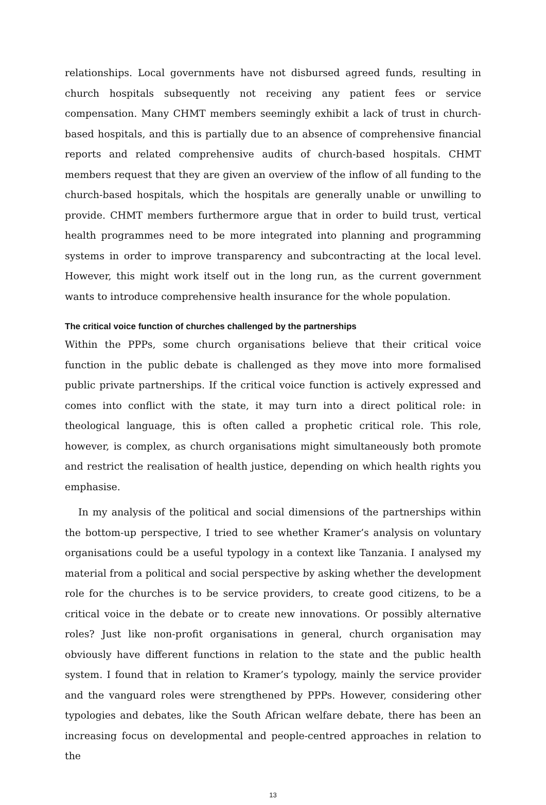relationships. Local governments have not disbursed agreed funds, resulting in church hospitals subsequently not receiving any patient fees or service compensation. Many CHMT members seemingly exhibit a lack of trust in church-based hospitals, and this is partially due to an absence of comprehensive financial reports and related comprehensive audits of church-based hospitals. CHMT members request that they are given an overview of the inflow of all funding to the church-based hospitals, which the hospitals are generally unable or unwilling to provide. CHMT members furthermore argue that in order to build trust, vertical health programmes need to be more integrated into planning and programming systems in order to improve transparency and subcontracting at the local level. However, this might work itself out in the long run, as the current government wants to introduce comprehensive health insurance for the whole population.
The critical voice function of churches challenged by the partnerships
Within the PPPs, some church organisations believe that their critical voice function in the public debate is challenged as they move into more formalised public private partnerships. If the critical voice function is actively expressed and comes into conflict with the state, it may turn into a direct political role: in theological language, this is often called a prophetic critical role. This role, however, is complex, as church organisations might simultaneously both promote and restrict the realisation of health justice, depending on which health rights you emphasise.
In my analysis of the political and social dimensions of the partnerships within the bottom-up perspective, I tried to see whether Kramer’s analysis on voluntary organisations could be a useful typology in a context like Tanzania. I analysed my material from a political and social perspective by asking whether the development role for the churches is to be service providers, to create good citizens, to be a critical voice in the debate or to create new innovations. Or possibly alternative roles? Just like non-profit organisations in general, church organisation may obviously have different functions in relation to the state and the public health system. I found that in relation to Kramer’s typology, mainly the service provider and the vanguard roles were strengthened by PPPs. However, considering other typologies and debates, like the South African welfare debate, there has been an increasing focus on developmental and people-centred approaches in relation to the
13